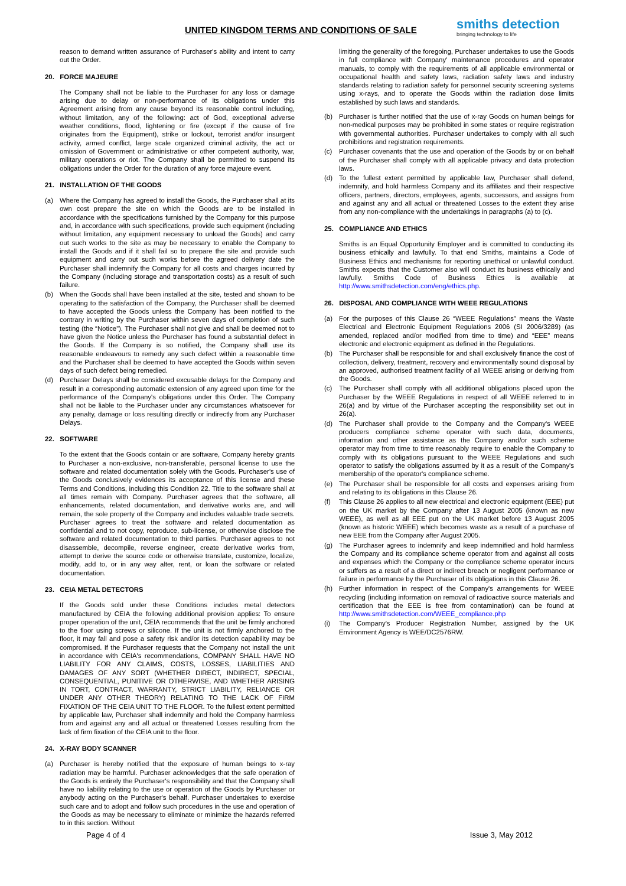UNITED KINGDOM TERMS AND CONDITIONS OF SALE
smiths detection
bringing technology to life
reason to demand written assurance of Purchaser's ability and intent to carry out the Order.
20. FORCE MAJEURE
The Company shall not be liable to the Purchaser for any loss or damage arising due to delay or non-performance of its obligations under this Agreement arising from any cause beyond its reasonable control including, without limitation, any of the following: act of God, exceptional adverse weather conditions, flood, lightening or fire (except if the cause of fire originates from the Equipment), strike or lockout, terrorist and/or insurgent activity, armed conflict, large scale organized criminal activity, the act or omission of Government or administrative or other competent authority, war, military operations or riot. The Company shall be permitted to suspend its obligations under the Order for the duration of any force majeure event.
21. INSTALLATION OF THE GOODS
(a) Where the Company has agreed to install the Goods, the Purchaser shall at its own cost prepare the site on which the Goods are to be installed in accordance with the specifications furnished by the Company for this purpose and, in accordance with such specifications, provide such equipment (including without limitation, any equipment necessary to unload the Goods) and carry out such works to the site as may be necessary to enable the Company to install the Goods and if it shall fail so to prepare the site and provide such equipment and carry out such works before the agreed delivery date the Purchaser shall indemnify the Company for all costs and charges incurred by the Company (including storage and transportation costs) as a result of such failure.
(b) When the Goods shall have been installed at the site, tested and shown to be operating to the satisfaction of the Company, the Purchaser shall be deemed to have accepted the Goods unless the Company has been notified to the contrary in writing by the Purchaser within seven days of completion of such testing (the “Notice”). The Purchaser shall not give and shall be deemed not to have given the Notice unless the Purchaser has found a substantial defect in the Goods. If the Company is so notified, the Company shall use its reasonable endeavours to remedy any such defect within a reasonable time and the Purchaser shall be deemed to have accepted the Goods within seven days of such defect being remedied.
(d) Purchaser Delays shall be considered excusable delays for the Company and result in a corresponding automatic extension of any agreed upon time for the performance of the Company's obligations under this Order. The Company shall not be liable to the Purchaser under any circumstances whatsoever for any penalty, damage or loss resulting directly or indirectly from any Purchaser Delays.
22. SOFTWARE
To the extent that the Goods contain or are software, Company hereby grants to Purchaser a non-exclusive, non-transferable, personal license to use the software and related documentation solely with the Goods. Purchaser's use of the Goods conclusively evidences its acceptance of this license and these Terms and Conditions, including this Condition 22. Title to the software shall at all times remain with Company. Purchaser agrees that the software, all enhancements, related documentation, and derivative works are, and will remain, the sole property of the Company and includes valuable trade secrets. Purchaser agrees to treat the software and related documentation as confidential and to not copy, reproduce, sub-license, or otherwise disclose the software and related documentation to third parties. Purchaser agrees to not disassemble, decompile, reverse engineer, create derivative works from, attempt to derive the source code or otherwise translate, customize, localize, modify, add to, or in any way alter, rent, or loan the software or related documentation.
23. CEIA METAL DETECTORS
If the Goods sold under these Conditions includes metal detectors manufactured by CEIA the following additional provision applies: To ensure proper operation of the unit, CEIA recommends that the unit be firmly anchored to the floor using screws or silicone. If the unit is not firmly anchored to the floor, it may fall and pose a safety risk and/or its detection capability may be compromised. If the Purchaser requests that the Company not install the unit in accordance with CEIA's recommendations, COMPANY SHALL HAVE NO LIABILITY FOR ANY CLAIMS, COSTS, LOSSES, LIABILITIES AND DAMAGES OF ANY SORT (WHETHER DIRECT, INDIRECT, SPECIAL, CONSEQUENTIAL, PUNITIVE OR OTHERWISE, AND WHETHER ARISING IN TORT, CONTRACT, WARRANTY, STRICT LIABILITY, RELIANCE OR UNDER ANY OTHER THEORY) RELATING TO THE LACK OF FIRM FIXATION OF THE CEIA UNIT TO THE FLOOR. To the fullest extent permitted by applicable law, Purchaser shall indemnify and hold the Company harmless from and against any and all actual or threatened Losses resulting from the lack of firm fixation of the CEIA unit to the floor.
24. X-RAY BODY SCANNER
(a) Purchaser is hereby notified that the exposure of human beings to x-ray radiation may be harmful. Purchaser acknowledges that the safe operation of the Goods is entirely the Purchaser's responsibility and that the Company shall have no liability relating to the use or operation of the Goods by Purchaser or anybody acting on the Purchaser's behalf. Purchaser undertakes to exercise such care and to adopt and follow such procedures in the use and operation of the Goods as may be necessary to eliminate or minimize the hazards referred to in this section. Without
limiting the generality of the foregoing, Purchaser undertakes to use the Goods in full compliance with Company' maintenance procedures and operator manuals, to comply with the requirements of all applicable environmental or occupational health and safety laws, radiation safety laws and industry standards relating to radiation safety for personnel security screening systems using x-rays, and to operate the Goods within the radiation dose limits established by such laws and standards.
(b) Purchaser is further notified that the use of x-ray Goods on human beings for non-medical purposes may be prohibited in some states or require registration with governmental authorities. Purchaser undertakes to comply with all such prohibitions and registration requirements.
(c) Purchaser covenants that the use and operation of the Goods by or on behalf of the Purchaser shall comply with all applicable privacy and data protection laws.
(d) To the fullest extent permitted by applicable law, Purchaser shall defend, indemnify, and hold harmless Company and its affiliates and their respective officers, partners, directors, employees, agents, successors, and assigns from and against any and all actual or threatened Losses to the extent they arise from any non-compliance with the undertakings in paragraphs (a) to (c).
25. COMPLIANCE AND ETHICS
Smiths is an Equal Opportunity Employer and is committed to conducting its business ethically and lawfully. To that end Smiths, maintains a Code of Business Ethics and mechanisms for reporting unethical or unlawful conduct. Smiths expects that the Customer also will conduct its business ethically and lawfully. Smiths Code of Business Ethics is available at http://www.smithsdetection.com/eng/ethics.php.
26. DISPOSAL AND COMPLIANCE WITH WEEE REGULATIONS
(a) For the purposes of this Clause 26 “WEEE Regulations” means the Waste Electrical and Electronic Equipment Regulations 2006 (SI 2006/3289) (as amended, replaced and/or modified from time to time) and “EEE” means electronic and electronic equipment as defined in the Regulations.
(b) The Purchaser shall be responsible for and shall exclusively finance the cost of collection, delivery, treatment, recovery and environmentally sound disposal by an approved, authorised treatment facility of all WEEE arising or deriving from the Goods.
(c) The Purchaser shall comply with all additional obligations placed upon the Purchaser by the WEEE Regulations in respect of all WEEE referred to in 26(a) and by virtue of the Purchaser accepting the responsibility set out in 26(a).
(d) The Purchaser shall provide to the Company and the Company's WEEE producers compliance scheme operator with such data, documents, information and other assistance as the Company and/or such scheme operator may from time to time reasonably require to enable the Company to comply with its obligations pursuant to the WEEE Regulations and such operator to satisfy the obligations assumed by it as a result of the Company's membership of the operator's compliance scheme.
(e) The Purchaser shall be responsible for all costs and expenses arising from and relating to its obligations in this Clause 26.
(f) This Clause 26 applies to all new electrical and electronic equipment (EEE) put on the UK market by the Company after 13 August 2005 (known as new WEEE), as well as all EEE put on the UK market before 13 August 2005 (known as historic WEEE) which becomes waste as a result of a purchase of new EEE from the Company after August 2005.
(g) The Purchaser agrees to indemnify and keep indemnified and hold harmless the Company and its compliance scheme operator from and against all costs and expenses which the Company or the compliance scheme operator incurs or suffers as a result of a direct or indirect breach or negligent performance or failure in performance by the Purchaser of its obligations in this Clause 26.
(h) Further information in respect of the Company's arrangements for WEEE recycling (including information on removal of radioactive source materials and certification that the EEE is free from contamination) can be found at http://www.smithsdetection.com/WEEE_compliance.php
(i) The Company's Producer Registration Number, assigned by the UK Environment Agency is WEE/DC2576RW.
Page 4 of 4 Issue 3, May 2012